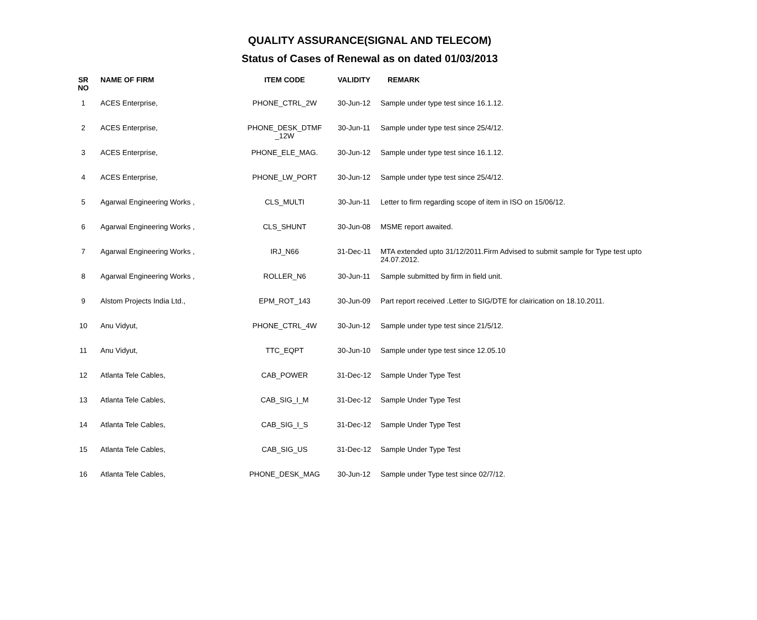QUALITY ASSURANCE(SIGNAL AND TELECOM)
Status of Cases of Renewal as on dated 01/03/2013
| SR NO | NAME OF FIRM | ITEM CODE | VALIDITY | REMARK |
| --- | --- | --- | --- | --- |
| 1 | ACES Enterprise, | PHONE_CTRL_2W | 30-Jun-12 | Sample under type test since 16.1.12. |
| 2 | ACES Enterprise, | PHONE_DESK_DTMF _12W | 30-Jun-11 | Sample under type test since 25/4/12. |
| 3 | ACES Enterprise, | PHONE_ELE_MAG. | 30-Jun-12 | Sample under type test since 16.1.12. |
| 4 | ACES Enterprise, | PHONE_LW_PORT | 30-Jun-12 | Sample under type test since 25/4/12. |
| 5 | Agarwal Engineering Works , | CLS_MULTI | 30-Jun-11 | Letter to firm regarding scope of item in ISO on 15/06/12. |
| 6 | Agarwal Engineering Works , | CLS_SHUNT | 30-Jun-08 | MSME report awaited. |
| 7 | Agarwal Engineering Works , | IRJ_N66 | 31-Dec-11 | MTA extended upto 31/12/2011.Firm Advised to submit sample for Type test upto 24.07.2012. |
| 8 | Agarwal Engineering Works , | ROLLER_N6 | 30-Jun-11 | Sample submitted by firm in field unit. |
| 9 | Alstom Projects India Ltd., | EPM_ROT_143 | 30-Jun-09 | Part report received .Letter to SIG/DTE for clairication on 18.10.2011. |
| 10 | Anu Vidyut, | PHONE_CTRL_4W | 30-Jun-12 | Sample under type test since 21/5/12. |
| 11 | Anu Vidyut, | TTC_EQPT | 30-Jun-10 | Sample under type test since 12.05.10 |
| 12 | Atlanta Tele Cables, | CAB_POWER | 31-Dec-12 | Sample Under Type Test |
| 13 | Atlanta Tele Cables, | CAB_SIG_I_M | 31-Dec-12 | Sample Under Type Test |
| 14 | Atlanta Tele Cables, | CAB_SIG_I_S | 31-Dec-12 | Sample Under Type Test |
| 15 | Atlanta Tele Cables, | CAB_SIG_US | 31-Dec-12 | Sample Under Type Test |
| 16 | Atlanta Tele Cables, | PHONE_DESK_MAG | 30-Jun-12 | Sample under Type test since 02/7/12. |